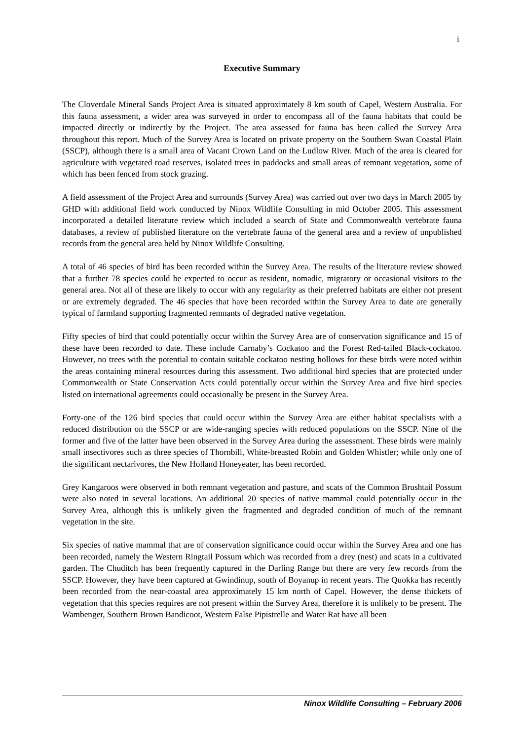i
Executive Summary
The Cloverdale Mineral Sands Project Area is situated approximately 8 km south of Capel, Western Australia. For this fauna assessment, a wider area was surveyed in order to encompass all of the fauna habitats that could be impacted directly or indirectly by the Project. The area assessed for fauna has been called the Survey Area throughout this report. Much of the Survey Area is located on private property on the Southern Swan Coastal Plain (SSCP), although there is a small area of Vacant Crown Land on the Ludlow River. Much of the area is cleared for agriculture with vegetated road reserves, isolated trees in paddocks and small areas of remnant vegetation, some of which has been fenced from stock grazing.
A field assessment of the Project Area and surrounds (Survey Area) was carried out over two days in March 2005 by GHD with additional field work conducted by Ninox Wildlife Consulting in mid October 2005. This assessment incorporated a detailed literature review which included a search of State and Commonwealth vertebrate fauna databases, a review of published literature on the vertebrate fauna of the general area and a review of unpublished records from the general area held by Ninox Wildlife Consulting.
A total of 46 species of bird has been recorded within the Survey Area. The results of the literature review showed that a further 78 species could be expected to occur as resident, nomadic, migratory or occasional visitors to the general area. Not all of these are likely to occur with any regularity as their preferred habitats are either not present or are extremely degraded. The 46 species that have been recorded within the Survey Area to date are generally typical of farmland supporting fragmented remnants of degraded native vegetation.
Fifty species of bird that could potentially occur within the Survey Area are of conservation significance and 15 of these have been recorded to date. These include Carnaby’s Cockatoo and the Forest Red-tailed Black-cockatoo. However, no trees with the potential to contain suitable cockatoo nesting hollows for these birds were noted within the areas containing mineral resources during this assessment. Two additional bird species that are protected under Commonwealth or State Conservation Acts could potentially occur within the Survey Area and five bird species listed on international agreements could occasionally be present in the Survey Area.
Forty-one of the 126 bird species that could occur within the Survey Area are either habitat specialists with a reduced distribution on the SSCP or are wide-ranging species with reduced populations on the SSCP. Nine of the former and five of the latter have been observed in the Survey Area during the assessment. These birds were mainly small insectivores such as three species of Thornbill, White-breasted Robin and Golden Whistler; while only one of the significant nectarivores, the New Holland Honeyeater, has been recorded.
Grey Kangaroos were observed in both remnant vegetation and pasture, and scats of the Common Brushtail Possum were also noted in several locations. An additional 20 species of native mammal could potentially occur in the Survey Area, although this is unlikely given the fragmented and degraded condition of much of the remnant vegetation in the site.
Six species of native mammal that are of conservation significance could occur within the Survey Area and one has been recorded, namely the Western Ringtail Possum which was recorded from a drey (nest) and scats in a cultivated garden. The Chuditch has been frequently captured in the Darling Range but there are very few records from the SSCP. However, they have been captured at Gwindinup, south of Boyanup in recent years. The Quokka has recently been recorded from the near-coastal area approximately 15 km north of Capel. However, the dense thickets of vegetation that this species requires are not present within the Survey Area, therefore it is unlikely to be present. The Wambenger, Southern Brown Bandicoot, Western False Pipistrelle and Water Rat have all been
Ninox Wildlife Consulting – February 2006